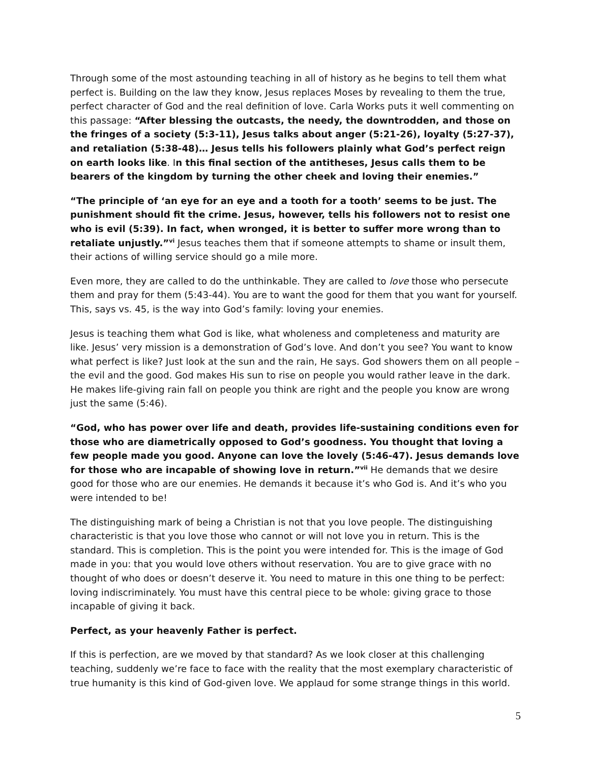Through some of the most astounding teaching in all of history as he begins to tell them what perfect is. Building on the law they know, Jesus replaces Moses by revealing to them the true, perfect character of God and the real definition of love. Carla Works puts it well commenting on this passage: “After blessing the outcasts, the needy, the downtrodden, and those on the fringes of a society (5:3-11), Jesus talks about anger (5:21-26), loyalty (5:27-37), and retaliation (5:38-48)… Jesus tells his followers plainly what God’s perfect reign on earth looks like. In this final section of the antitheses, Jesus calls them to be bearers of the kingdom by turning the other cheek and loving their enemies.”
“The principle of ‘an eye for an eye and a tooth for a tooth’ seems to be just. The punishment should fit the crime. Jesus, however, tells his followers not to resist one who is evil (5:39). In fact, when wronged, it is better to suffer more wrong than to retaliate unjustly.”<sup>vi</sup> Jesus teaches them that if someone attempts to shame or insult them, their actions of willing service should go a mile more.
Even more, they are called to do the unthinkable. They are called to love those who persecute them and pray for them (5:43-44). You are to want the good for them that you want for yourself. This, says vs. 45, is the way into God’s family: loving your enemies.
Jesus is teaching them what God is like, what wholeness and completeness and maturity are like. Jesus’ very mission is a demonstration of God’s love. And don’t you see? You want to know what perfect is like? Just look at the sun and the rain, He says. God showers them on all people – the evil and the good. God makes His sun to rise on people you would rather leave in the dark. He makes life-giving rain fall on people you think are right and the people you know are wrong just the same (5:46).
“God, who has power over life and death, provides life-sustaining conditions even for those who are diametrically opposed to God’s goodness. You thought that loving a few people made you good. Anyone can love the lovely (5:46-47). Jesus demands love for those who are incapable of showing love in return.”<sup>vii</sup> He demands that we desire good for those who are our enemies. He demands it because it’s who God is. And it’s who you were intended to be!
The distinguishing mark of being a Christian is not that you love people. The distinguishing characteristic is that you love those who cannot or will not love you in return. This is the standard. This is completion. This is the point you were intended for. This is the image of God made in you: that you would love others without reservation. You are to give grace with no thought of who does or doesn’t deserve it. You need to mature in this one thing to be perfect: loving indiscriminately. You must have this central piece to be whole: giving grace to those incapable of giving it back.
Perfect, as your heavenly Father is perfect.
If this is perfection, are we moved by that standard? As we look closer at this challenging teaching, suddenly we’re face to face with the reality that the most exemplary characteristic of true humanity is this kind of God-given love. We applaud for some strange things in this world.
5